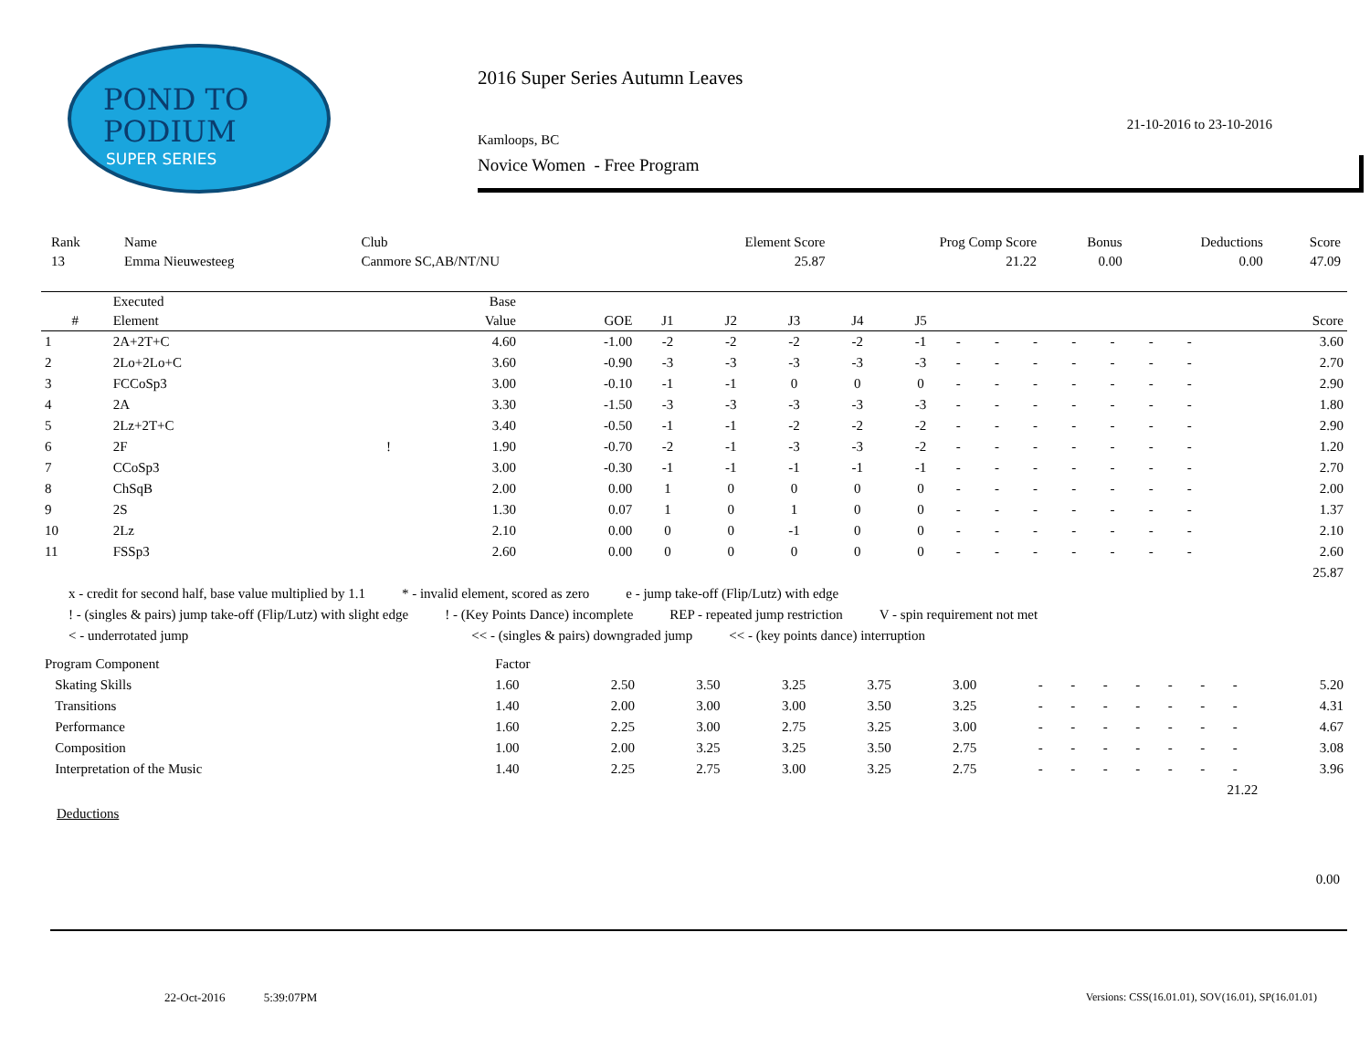POND TO
PODIUM
SUPER SERIES
2016 Super Series Autumn Leaves
21-10-2016 to 23-10-2016
Kamloops, BC
Novice Women - Free Program
| Rank | Name | Club | Element Score | Prog Comp Score | Bonus | Deductions | Score |
| --- | --- | --- | --- | --- | --- | --- | --- |
| 13 | Emma Nieuwesteeg | Canmore SC,AB/NT/NU | 25.87 | 21.22 | 0.00 | 0.00 | 47.09 |
| | Executed | | Base | | | | | | | | | | | | | | |
| --- | --- | --- | --- | --- | --- | --- | --- | --- | --- | --- | --- | --- | --- | --- | --- | --- | --- |
| # | Element | | Value | GOE | J1 | J2 | J3 | J4 | J5 | | | | | | | | Score |
| 1 | 2A+2T+C | | 4.60 | -1.00 | -2 | -2 | -2 | -2 | -1 | - | - | - | - | - | - | - | 3.60 |
| 2 | 2Lo+2Lo+C | | 3.60 | -0.90 | -3 | -3 | -3 | -3 | -3 | - | - | - | - | - | - | - | 2.70 |
| 3 | FCCoSp3 | | 3.00 | -0.10 | -1 | -1 | 0 | 0 | 0 | - | - | - | - | - | - | - | 2.90 |
| 4 | 2A | | 3.30 | -1.50 | -3 | -3 | -3 | -3 | -3 | - | - | - | - | - | - | - | 1.80 |
| 5 | 2Lz+2T+C | | 3.40 | -0.50 | -1 | -1 | -2 | -2 | -2 | - | - | - | - | - | - | - | 2.90 |
| 6 | 2F | ! | 1.90 | -0.70 | -2 | -1 | -3 | -3 | -2 | - | - | - | - | - | - | - | 1.20 |
| 7 | CCoSp3 | | 3.00 | -0.30 | -1 | -1 | -1 | -1 | -1 | - | - | - | - | - | - | - | 2.70 |
| 8 | ChSqB | | 2.00 | 0.00 | 1 | 0 | 0 | 0 | 0 | - | - | - | - | - | - | - | 2.00 |
| 9 | 2S | | 1.30 | 0.07 | 1 | 0 | 1 | 0 | 0 | - | - | - | - | - | - | - | 1.37 |
| 10 | 2Lz | | 2.10 | 0.00 | 0 | 0 | -1 | 0 | 0 | - | - | - | - | - | - | - | 2.10 |
| 11 | FSSp3 | | 2.60 | 0.00 | 0 | 0 | 0 | 0 | 0 | - | - | - | - | - | - | - | 2.60 |
| | | | | | | | | | | | | | | | | | 25.87 |
x - credit for second half, base value multiplied by 1.1 * - invalid element, scored as zero e - jump take-off (Flip/Lutz) with edge
! - (singles & pairs) jump take-off (Flip/Lutz) with slight edge! - (Key Points Dance) incomplete REP - repeated jump restriction V - spin requirement not met
< - underrotated jump << - (singles & pairs) downgraded jump << - (key points dance) interruption
| Program Component | Factor | | | | | | | | | | | | | |
| Skating Skills | 1.60 | 2.50 | 3.50 | 3.25 | 3.75 | 3.00 | - | - | - | - | - | - | - | 5.20 |
| Transitions | 1.40 | 2.00 | 3.00 | 3.00 | 3.50 | 3.25 | - | - | - | - | - | - | - | 4.31 |
| Performance | 1.60 | 2.25 | 3.00 | 2.75 | 3.25 | 3.00 | - | - | - | - | - | - | - | 4.67 |
| Composition | 1.00 | 2.00 | 3.25 | 3.25 | 3.50 | 2.75 | - | - | - | - | - | - | - | 3.08 |
| Interpretation of the Music | 1.40 | 2.25 | 2.75 | 3.00 | 3.25 | 2.75 | - | - | - | - | - | - | - | 3.96 |
| 21.22 | | | | | | | | | | | | | | |
Deductions
0.00
22-Oct-2016 5:39:07PM
Versions: CSS(16.01.01), SOV(16.01), SP(16.01.01)